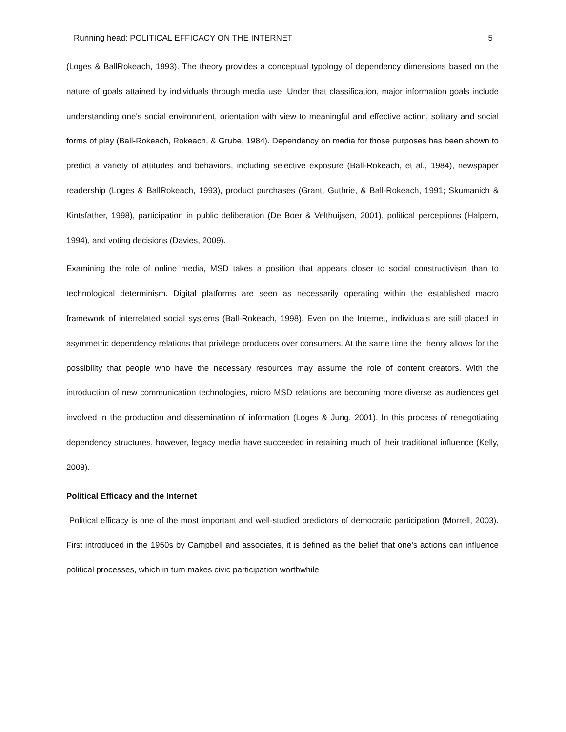Running head: POLITICAL EFFICACY ON THE INTERNET 5
(Loges & BallRokeach, 1993). The theory provides a conceptual typology of dependency dimensions based on the nature of goals attained by individuals through media use. Under that classification, major information goals include understanding one's social environment, orientation with view to meaningful and effective action, solitary and social forms of play (Ball-Rokeach, Rokeach, & Grube, 1984). Dependency on media for those purposes has been shown to predict a variety of attitudes and behaviors, including selective exposure (Ball-Rokeach, et al., 1984), newspaper readership (Loges & BallRokeach, 1993), product purchases (Grant, Guthrie, & Ball-Rokeach, 1991; Skumanich & Kintsfather, 1998), participation in public deliberation (De Boer & Velthuijsen, 2001), political perceptions (Halpern, 1994), and voting decisions (Davies, 2009).
Examining the role of online media, MSD takes a position that appears closer to social constructivism than to technological determinism. Digital platforms are seen as necessarily operating within the established macro framework of interrelated social systems (Ball-Rokeach, 1998). Even on the Internet, individuals are still placed in asymmetric dependency relations that privilege producers over consumers. At the same time the theory allows for the possibility that people who have the necessary resources may assume the role of content creators. With the introduction of new communication technologies, micro MSD relations are becoming more diverse as audiences get involved in the production and dissemination of information (Loges & Jung, 2001). In this process of renegotiating dependency structures, however, legacy media have succeeded in retaining much of their traditional influence (Kelly, 2008).
Political Efficacy and the Internet
Political efficacy is one of the most important and well-studied predictors of democratic participation (Morrell, 2003). First introduced in the 1950s by Campbell and associates, it is defined as the belief that one's actions can influence political processes, which in turn makes civic participation worthwhile